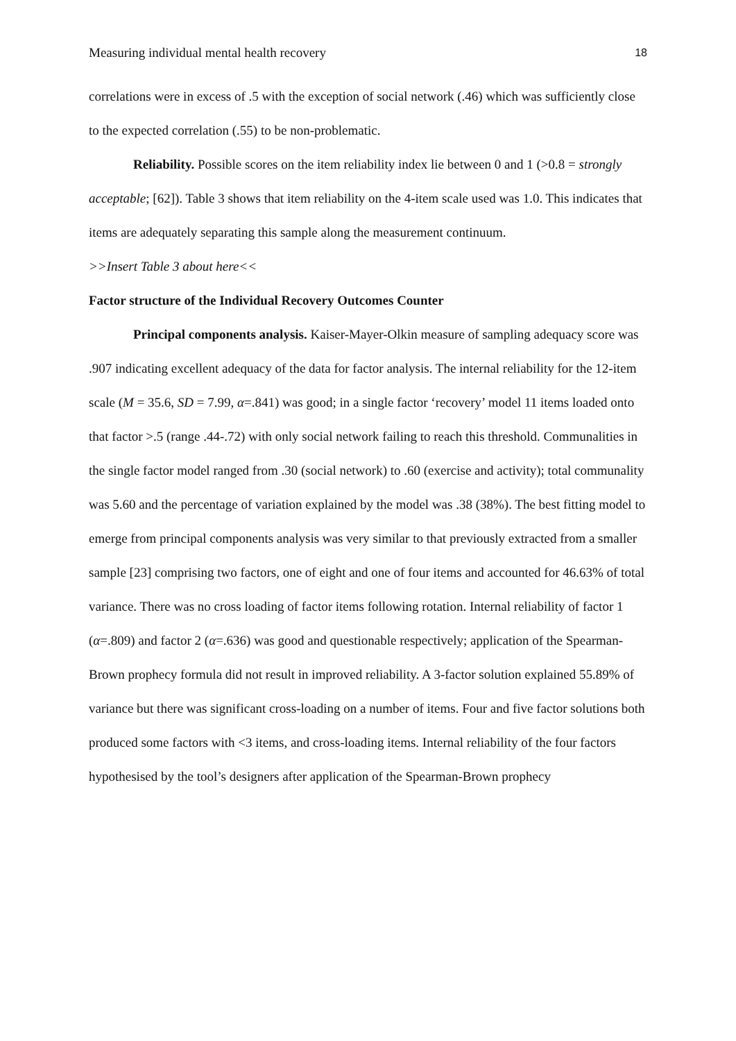Measuring individual mental health recovery 18
correlations were in excess of .5 with the exception of social network (.46) which was sufficiently close to the expected correlation (.55) to be non-problematic.
Reliability. Possible scores on the item reliability index lie between 0 and 1 (>0.8 = strongly acceptable; [62]). Table 3 shows that item reliability on the 4-item scale used was 1.0. This indicates that items are adequately separating this sample along the measurement continuum.
>>Insert Table 3 about here<<
Factor structure of the Individual Recovery Outcomes Counter
Principal components analysis. Kaiser-Mayer-Olkin measure of sampling adequacy score was .907 indicating excellent adequacy of the data for factor analysis. The internal reliability for the 12-item scale (M = 35.6, SD = 7.99, α=.841) was good; in a single factor ‘recovery’ model 11 items loaded onto that factor >.5 (range .44-.72) with only social network failing to reach this threshold. Communalities in the single factor model ranged from .30 (social network) to .60 (exercise and activity); total communality was 5.60 and the percentage of variation explained by the model was .38 (38%). The best fitting model to emerge from principal components analysis was very similar to that previously extracted from a smaller sample [23] comprising two factors, one of eight and one of four items and accounted for 46.63% of total variance. There was no cross loading of factor items following rotation. Internal reliability of factor 1 (α=.809) and factor 2 (α=.636) was good and questionable respectively; application of the Spearman-Brown prophecy formula did not result in improved reliability. A 3-factor solution explained 55.89% of variance but there was significant cross-loading on a number of items. Four and five factor solutions both produced some factors with <3 items, and cross-loading items. Internal reliability of the four factors hypothesised by the tool’s designers after application of the Spearman-Brown prophecy